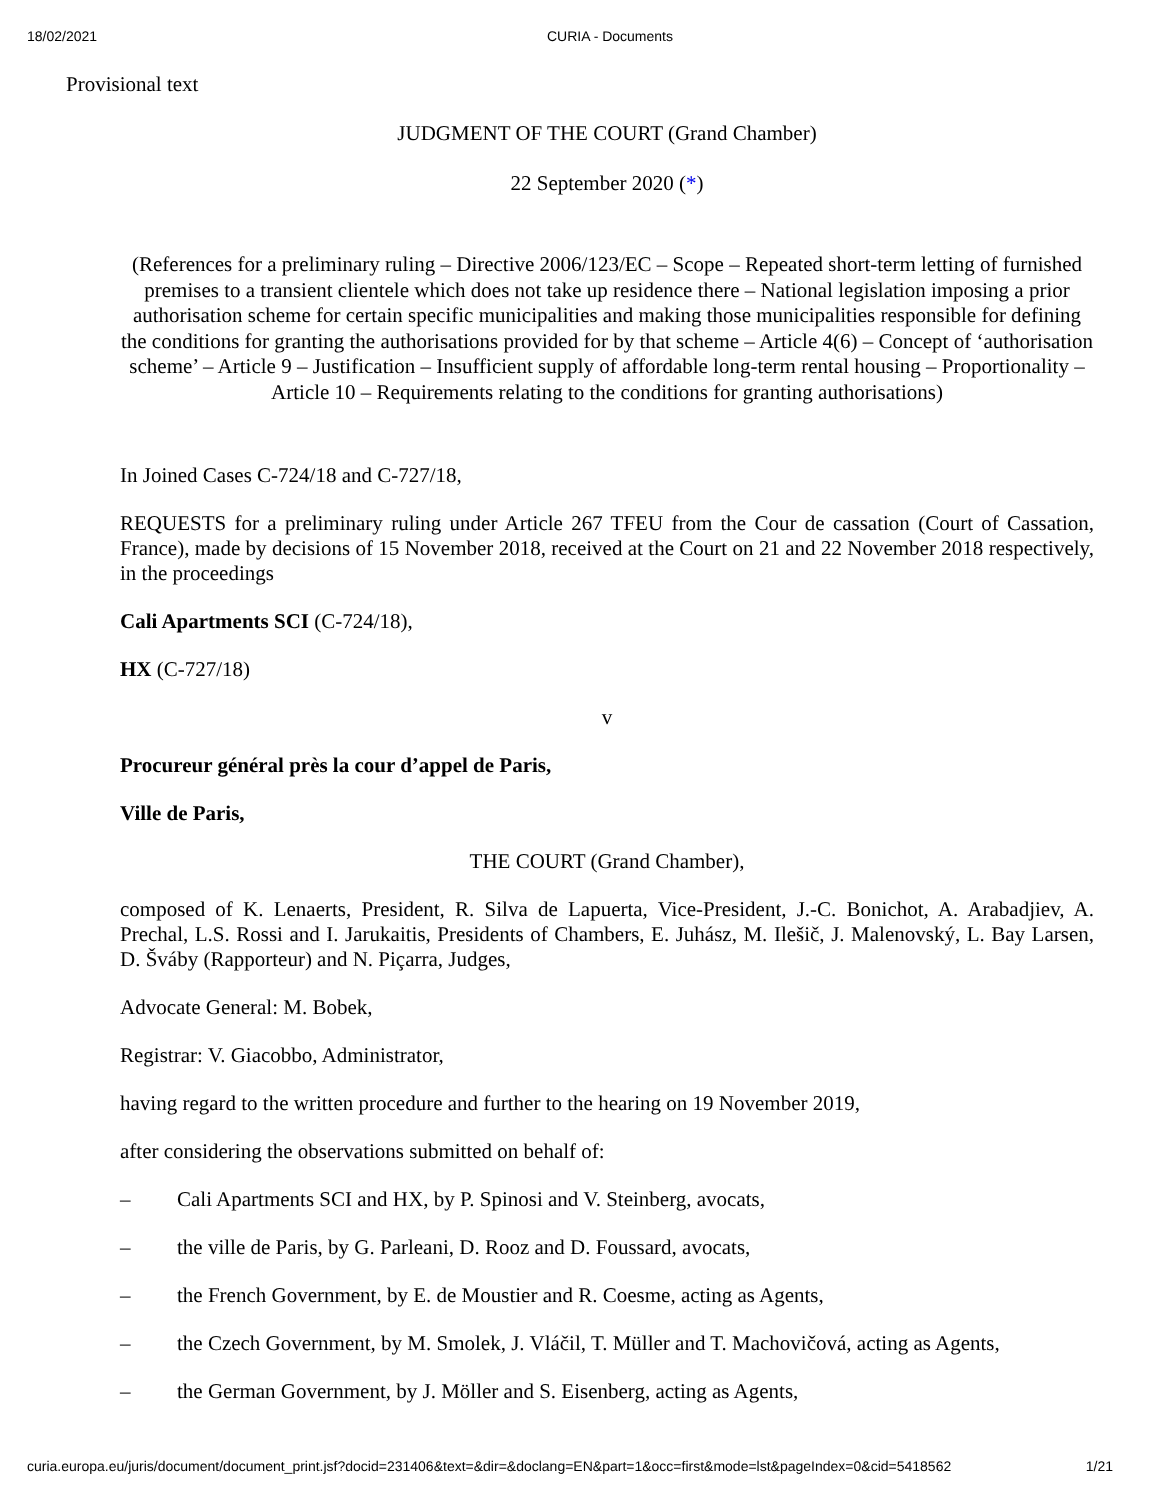18/02/2021 CURIA - Documents
Provisional text
JUDGMENT OF THE COURT (Grand Chamber)
22 September 2020 (*)
(References for a preliminary ruling – Directive 2006/123/EC – Scope – Repeated short-term letting of furnished premises to a transient clientele which does not take up residence there – National legislation imposing a prior authorisation scheme for certain specific municipalities and making those municipalities responsible for defining the conditions for granting the authorisations provided for by that scheme – Article 4(6) – Concept of ‘authorisation scheme’ – Article 9 – Justification – Insufficient supply of affordable long-term rental housing – Proportionality – Article 10 – Requirements relating to the conditions for granting authorisations)
In Joined Cases C-724/18 and C-727/18,
REQUESTS for a preliminary ruling under Article 267 TFEU from the Cour de cassation (Court of Cassation, France), made by decisions of 15 November 2018, received at the Court on 21 and 22 November 2018 respectively, in the proceedings
Cali Apartments SCI (C-724/18),
HX (C-727/18)
v
Procureur général près la cour d’appel de Paris,
Ville de Paris,
THE COURT (Grand Chamber),
composed of K. Lenaerts, President, R. Silva de Lapuerta, Vice-President, J.-C. Bonichot, A. Arabadjiev, A. Prechal, L.S. Rossi and I. Jarukaitis, Presidents of Chambers, E. Juhász, M. Ilešič, J. Malenovský, L. Bay Larsen, D. Šváby (Rapporteur) and N. Piçarra, Judges,
Advocate General: M. Bobek,
Registrar: V. Giacobbo, Administrator,
having regard to the written procedure and further to the hearing on 19 November 2019,
after considering the observations submitted on behalf of:
– Cali Apartments SCI and HX, by P. Spinosi and V. Steinberg, avocats,
– the ville de Paris, by G. Parleani, D. Rooz and D. Foussard, avocats,
– the French Government, by E. de Moustier and R. Coesme, acting as Agents,
– the Czech Government, by M. Smolek, J. Vláčil, T. Müller and T. Machovičová, acting as Agents,
– the German Government, by J. Möller and S. Eisenberg, acting as Agents,
curia.europa.eu/juris/document/document_print.jsf?docid=231406&text=&dir=&doclang=EN&part=1&occ=first&mode=lst&pageIndex=0&cid=5418562 1/21